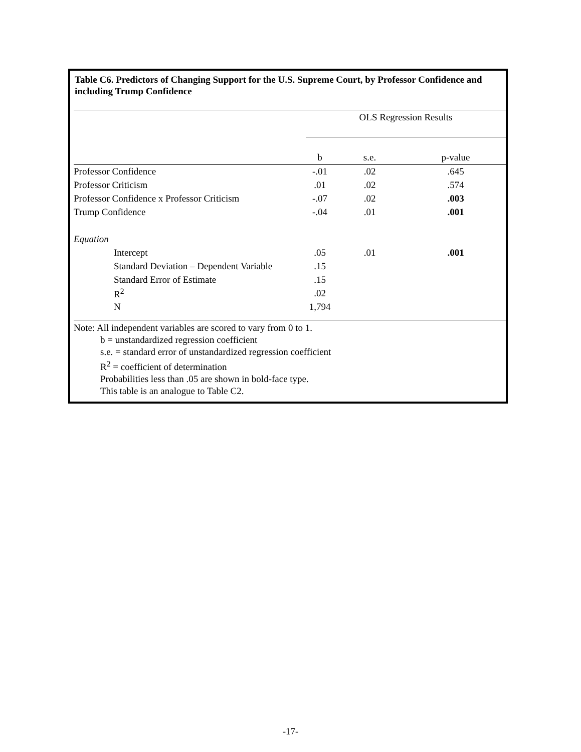Table C6. Predictors of Changing Support for the U.S. Supreme Court, by Professor Confidence and including Trump Confidence
| | OLS Regression Results | | |
| --- | --- | --- | --- |
| | b | s.e. | p-value |
| Professor Confidence | -.01 | .02 | .645 |
| Professor Criticism | .01 | .02 | .574 |
| Professor Confidence x Professor Criticism | -.07 | .02 | .003 |
| Trump Confidence | -.04 | .01 | .001 |
| Equation | | | |
| Intercept | .05 | .01 | .001 |
| Standard Deviation – Dependent Variable | .15 | | |
| Standard Error of Estimate | .15 | | |
| R<sup>2</sup> | .02 | | |
| N | 1,794 | | |
Note: All independent variables are scored to vary from 0 to 1.
b = unstandardized regression coefficient
s.e. = standard error of unstandardized regression coefficient
R<sup>2</sup> = coefficient of determination
Probabilities less than .05 are shown in bold-face type.
This table is an analogue to Table C2.
-17-